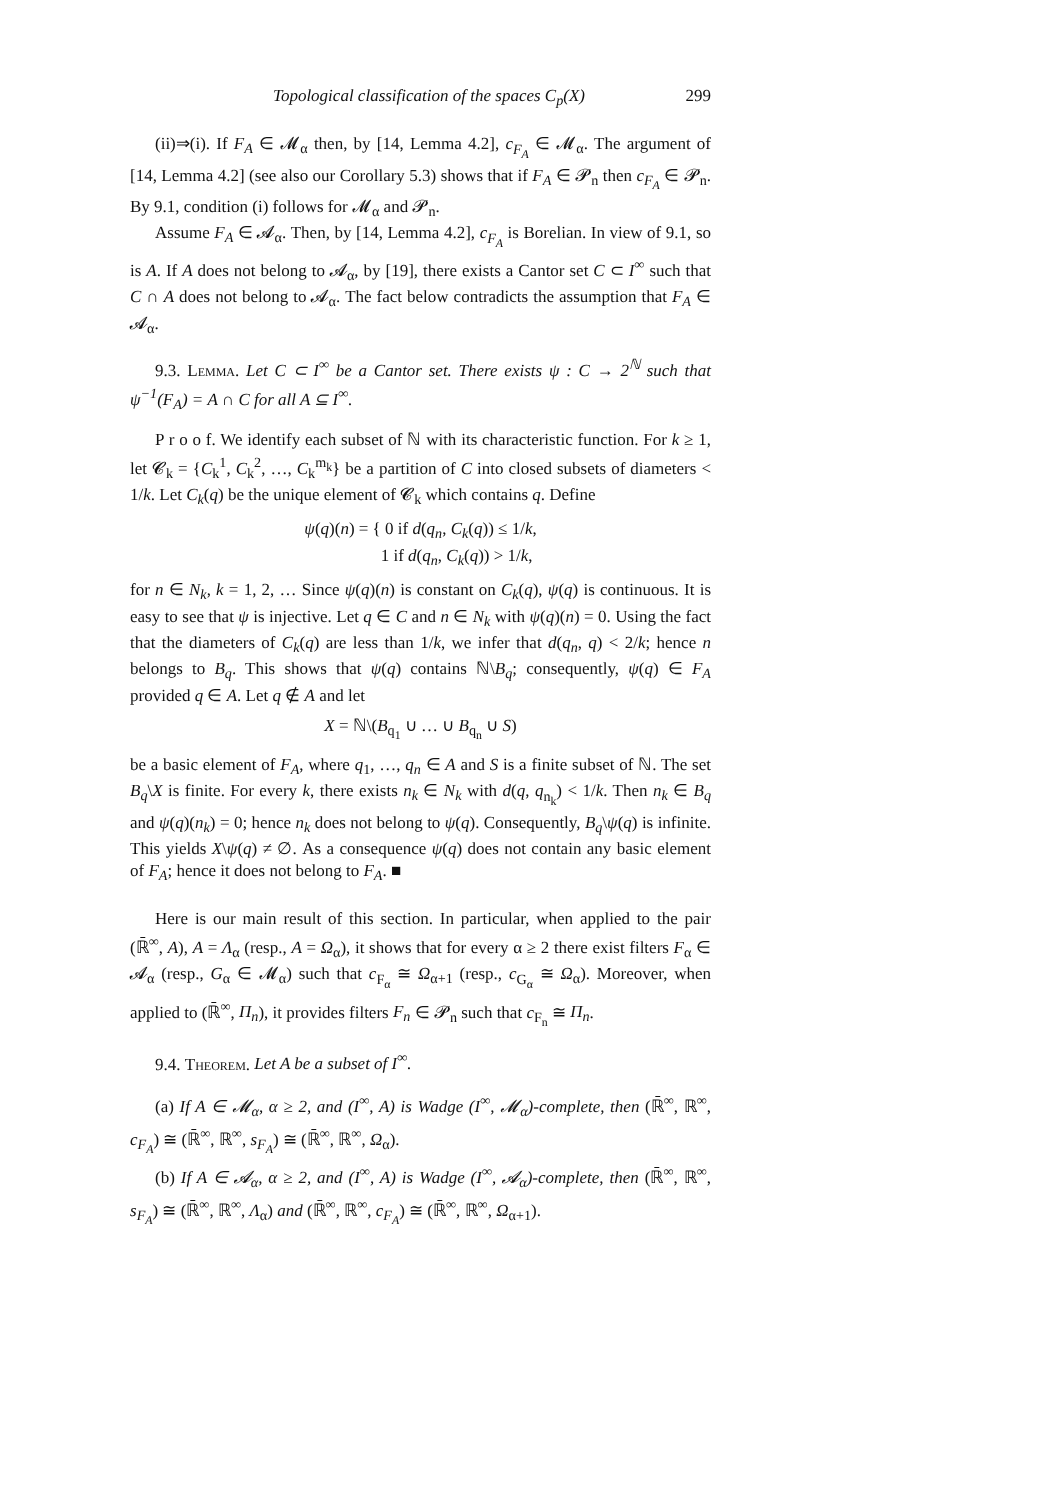Topological classification of the spaces C<sub>p</sub>(X) 299
(ii)⇒(i). If F<sub>A</sub> ∈ 𝓜<sub>α</sub> then, by [14, Lemma 4.2], c<sub>F<sub>A</sub></sub> ∈ 𝓜<sub>α</sub>. The argument of [14, Lemma 4.2] (see also our Corollary 5.3) shows that if F<sub>A</sub> ∈ 𝓟<sub>n</sub> then c<sub>F<sub>A</sub></sub> ∈ 𝓟<sub>n</sub>. By 9.1, condition (i) follows for 𝓜<sub>α</sub> and 𝓟<sub>n</sub>.
Assume F<sub>A</sub> ∈ 𝓐<sub>α</sub>. Then, by [14, Lemma 4.2], c<sub>F<sub>A</sub></sub> is Borelian. In view of 9.1, so is A. If A does not belong to 𝓐<sub>α</sub>, by [19], there exists a Cantor set C ⊂ I<sup>∞</sup> such that C ∩ A does not belong to 𝓐<sub>α</sub>. The fact below contradicts the assumption that F<sub>A</sub> ∈ 𝓐<sub>α</sub>.
9.3. Lemma. Let C ⊂ I<sup>∞</sup> be a Cantor set. There exists ψ : C → 2<sup>ℕ</sup> such that ψ<sup>−1</sup>(F<sub>A</sub>) = A ∩ C for all A ⊆ I<sup>∞</sup>.
P r o o f. We identify each subset of ℕ with its characteristic function. For k ≥ 1, let 𝓒<sub>k</sub> = {C<sub>k</sub><sup>1</sup>, C<sub>k</sub><sup>2</sup>, …, C<sub>k</sub><sup>m<sub>k</sub></sup>} be a partition of C into closed subsets of diameters < 1/k. Let C<sub>k</sub>(q) be the unique element of 𝓒<sub>k</sub> which contains q. Define
ψ(q)(n) = { 0 if d(q<sub>n</sub>, C<sub>k</sub>(q)) ≤ 1/k,
1 if d(q<sub>n</sub>, C<sub>k</sub>(q)) > 1/k,
for n ∈ N<sub>k</sub>, k = 1, 2, … Since ψ(q)(n) is constant on C<sub>k</sub>(q), ψ(q) is continuous. It is easy to see that ψ is injective. Let q ∈ C and n ∈ N<sub>k</sub> with ψ(q)(n) = 0. Using the fact that the diameters of C<sub>k</sub>(q) are less than 1/k, we infer that d(q<sub>n</sub>, q) < 2/k; hence n belongs to B<sub>q</sub>. This shows that ψ(q) contains ℕ\B<sub>q</sub>; consequently, ψ(q) ∈ F<sub>A</sub> provided q ∈ A. Let q ∉ A and let
X = ℕ\(B<sub>q<sub>1</sub></sub> ∪ … ∪ B<sub>q<sub>n</sub></sub> ∪ S)
be a basic element of F<sub>A</sub>, where q<sub>1</sub>, …, q<sub>n</sub> ∈ A and S is a finite subset of ℕ. The set B<sub>q</sub>\X is finite. For every k, there exists n<sub>k</sub> ∈ N<sub>k</sub> with d(q, q<sub>n<sub>k</sub></sub>) < 1/k. Then n<sub>k</sub> ∈ B<sub>q</sub> and ψ(q)(n<sub>k</sub>) = 0; hence n<sub>k</sub> does not belong to ψ(q). Consequently, B<sub>q</sub>\ψ(q) is infinite. This yields X\ψ(q) ≠ ∅. As a consequence ψ(q) does not contain any basic element of F<sub>A</sub>; hence it does not belong to F<sub>A</sub>. ■
Here is our main result of this section. In particular, when applied to the pair (ℝ̄<sup>∞</sup>, A), A = Λ<sub>α</sub> (resp., A = Ω<sub>α</sub>), it shows that for every α ≥ 2 there exist filters F<sub>α</sub> ∈ 𝓐<sub>α</sub> (resp., G<sub>α</sub> ∈ 𝓜<sub>α</sub>) such that c<sub>F<sub>α</sub></sub> ≅ Ω<sub>α+1</sub> (resp., c<sub>G<sub>α</sub></sub> ≅ Ω<sub>α</sub>). Moreover, when applied to (ℝ̄<sup>∞</sup>, Π<sub>n</sub>), it provides filters F<sub>n</sub> ∈ 𝓟<sub>n</sub> such that c<sub>F<sub>n</sub></sub> ≅ Π<sub>n</sub>.
9.4. Theorem. Let A be a subset of I<sup>∞</sup>.
(a) If A ∈ 𝓜<sub>α</sub>, α ≥ 2, and (I<sup>∞</sup>, A) is Wadge (I<sup>∞</sup>, 𝓜<sub>α</sub>)-complete, then (ℝ̄<sup>∞</sup>, ℝ<sup>∞</sup>, c<sub>F<sub>A</sub></sub>) ≅ (ℝ̄<sup>∞</sup>, ℝ<sup>∞</sup>, s<sub>F<sub>A</sub></sub>) ≅ (ℝ̄<sup>∞</sup>, ℝ<sup>∞</sup>, Ω<sub>α</sub>).
(b) If A ∈ 𝓐<sub>α</sub>, α ≥ 2, and (I<sup>∞</sup>, A) is Wadge (I<sup>∞</sup>, 𝓐<sub>α</sub>)-complete, then (ℝ̄<sup>∞</sup>, ℝ<sup>∞</sup>, s<sub>F<sub>A</sub></sub>) ≅ (ℝ̄<sup>∞</sup>, ℝ<sup>∞</sup>, Λ<sub>α</sub>) and (ℝ̄<sup>∞</sup>, ℝ<sup>∞</sup>, c<sub>F<sub>A</sub></sub>) ≅ (ℝ̄<sup>∞</sup>, ℝ<sup>∞</sup>, Ω<sub>α+1</sub>).